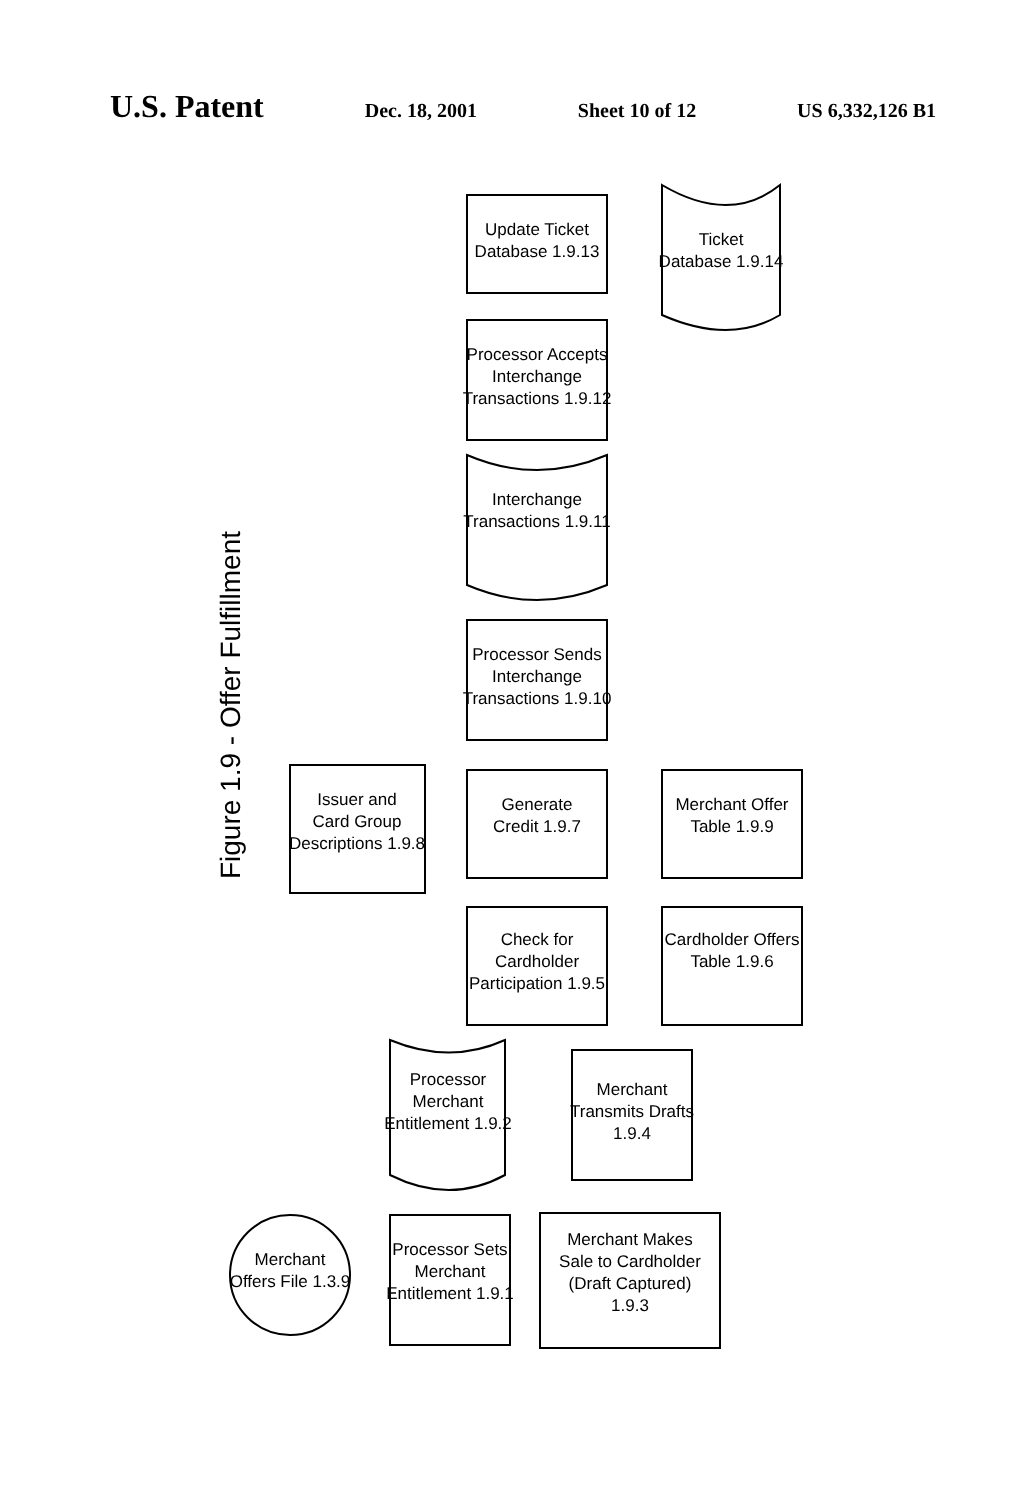U.S. Patent Dec. 18, 2001 Sheet 10 of 12 US 6,332,126 B1
Update Ticket
Database 1.9.13
Processor Accepts
Interchange
Transactions 1.9.12
Interchange
Transactions 1.9.11
Processor Sends
Interchange
Transactions 1.9.10
Generate
Credit 1.9.7
Issuer and
Card Group
Descriptions 1.9.8
Check for
Cardholder
Participation 1.9.5
Merchant Offer
Table 1.9.9
Cardholder Offers
Table 1.9.6
Ticket
Database 1.9.14
Merchant
Transmits Drafts
1.9.4
Processor
Merchant
Entitlement 1.9.2
Merchant
Offers File 1.3.9
Processor Sets
Merchant
Entitlement 1.9.1
Merchant Makes
Sale to Cardholder
(Draft Captured)
1.9.3
Figure 1.9 - Offer Fulfillment